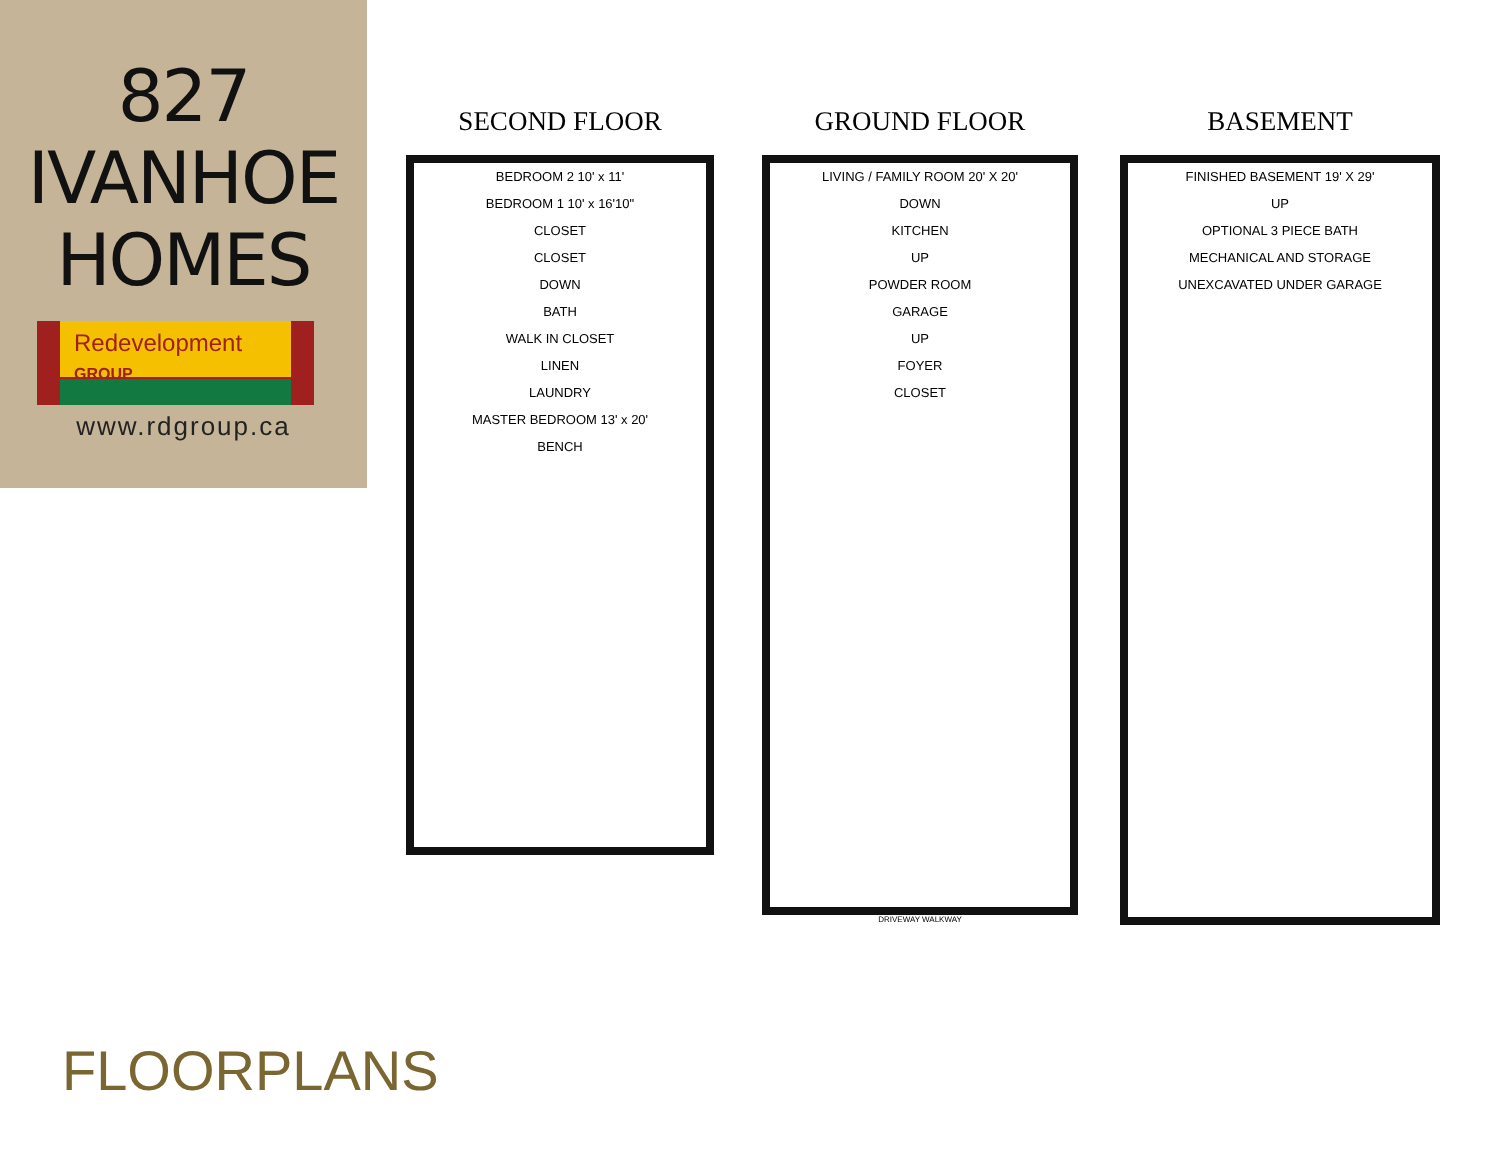827
IVANHOE
HOMES
Redevelopment GROUP
www.rdgroup.ca
SECOND FLOOR
BEDROOM 2 10' x 11'
BEDROOM 1 10' x 16'10"
CLOSET
CLOSET
DOWN
BATH
WALK IN CLOSET
LINEN
LAUNDRY
MASTER BEDROOM 13' x 20'
BENCH
GROUND FLOOR
LIVING / FAMILY ROOM 20' X 20'
DOWN
KITCHEN
UP
POWDER ROOM
GARAGE
UP
FOYER
CLOSET
DRIVEWAY WALKWAY
BASEMENT
FINISHED BASEMENT 19' X 29'
UP
OPTIONAL 3 PIECE BATH
MECHANICAL AND STORAGE
UNEXCAVATED UNDER GARAGE
FLOORPLANS